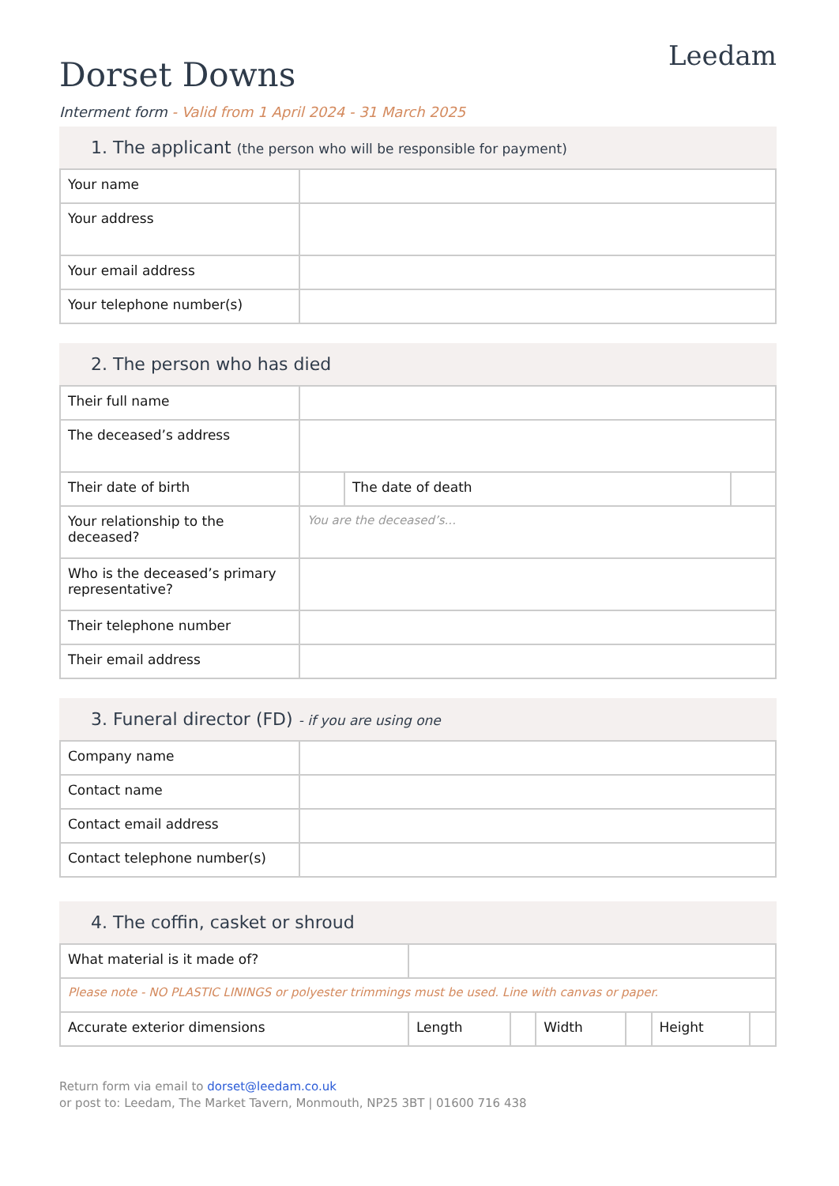Dorset Downs
Leedam
Interment form - Valid from 1 April 2024 - 31 March 2025
1. The applicant (the person who will be responsible for payment)
| Your name | |
| Your address | |
| Your email address | |
| Your telephone number(s) | |
2. The person who has died
| Their full name | | | |
| The deceased’s address | | | |
| Their date of birth | | The date of death | |
| Your relationship to the deceased? | You are the deceased’s... | | |
| Who is the deceased’s primary representative? | | | |
| Their telephone number | | | |
| Their email address | | | |
3. Funeral director (FD) - if you are using one
| Company name | |
| Contact name | |
| Contact email address | |
| Contact telephone number(s) | |
4. The coffin, casket or shroud
| What material is it made of? | | | | | | |
| Please note - NO PLASTIC LININGS or polyester trimmings must be used. Line with canvas or paper. | | | | | | |
| Accurate exterior dimensions | Length | | Width | | Height | |
Return form via email to dorset@leedam.co.uk
or post to: Leedam, The Market Tavern, Monmouth, NP25 3BT | 01600 716 438